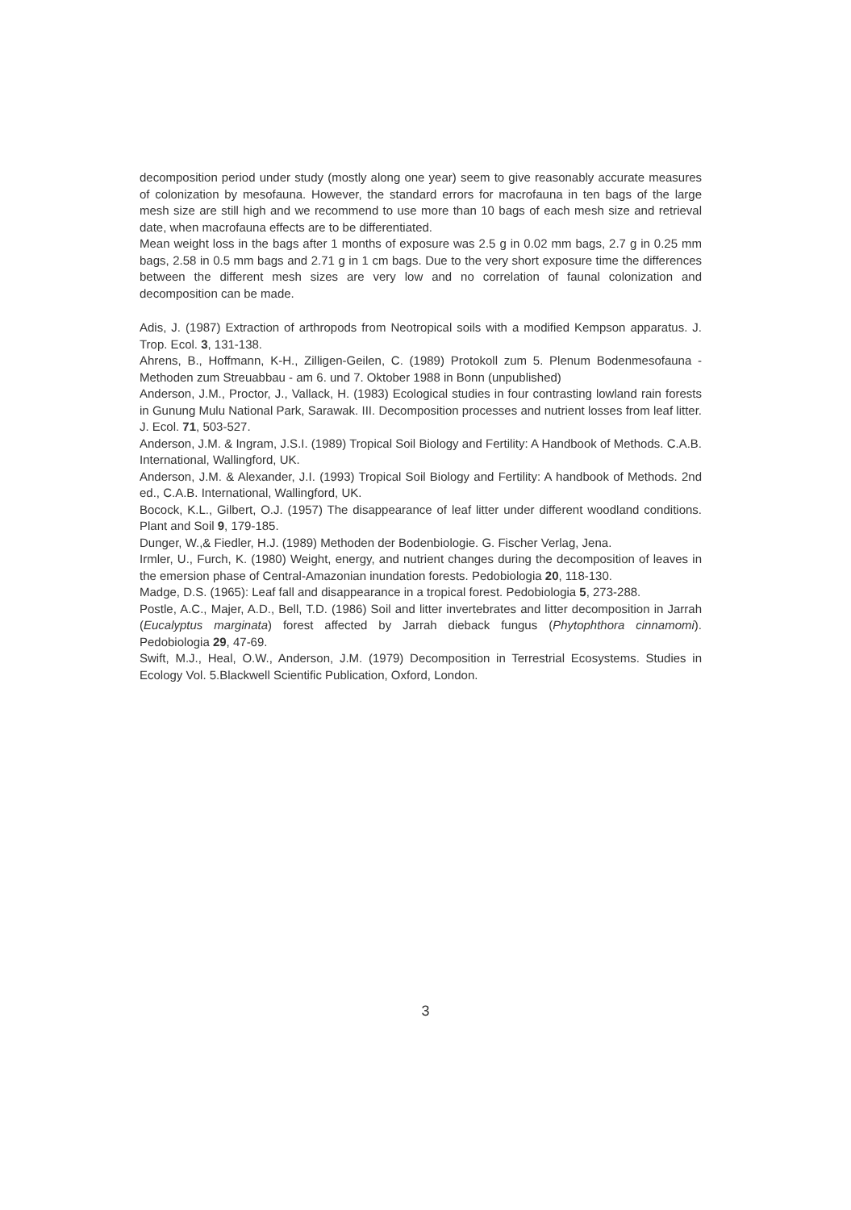decomposition period under study (mostly along one year) seem to give reasonably accurate measures of colonization by mesofauna. However, the standard errors for macrofauna in ten bags of the large mesh size are still high and we recommend to use more than 10 bags of each mesh size and retrieval date, when macrofauna effects are to be differentiated.
Mean weight loss in the bags after 1 months of exposure was 2.5 g in 0.02 mm bags, 2.7 g in 0.25 mm bags, 2.58 in 0.5 mm bags and 2.71 g in 1 cm bags. Due to the very short exposure time the differences between the different mesh sizes are very low and no correlation of faunal colonization and decomposition can be made.
Adis, J. (1987) Extraction of arthropods from Neotropical soils with a modified Kempson apparatus. J. Trop. Ecol. 3, 131-138.
Ahrens, B., Hoffmann, K-H., Zilligen-Geilen, C. (1989) Protokoll zum 5. Plenum Bodenmesofauna - Methoden zum Streuabbau - am 6. und 7. Oktober 1988 in Bonn (unpublished)
Anderson, J.M., Proctor, J., Vallack, H. (1983) Ecological studies in four contrasting lowland rain forests in Gunung Mulu National Park, Sarawak. III. Decomposition processes and nutrient losses from leaf litter. J. Ecol. 71, 503-527.
Anderson, J.M. & Ingram, J.S.I. (1989) Tropical Soil Biology and Fertility: A Handbook of Methods. C.A.B. International, Wallingford, UK.
Anderson, J.M. & Alexander, J.I. (1993) Tropical Soil Biology and Fertility: A handbook of Methods. 2nd ed., C.A.B. International, Wallingford, UK.
Bocock, K.L., Gilbert, O.J. (1957) The disappearance of leaf litter under different woodland conditions. Plant and Soil 9, 179-185.
Dunger, W.,& Fiedler, H.J. (1989) Methoden der Bodenbiologie. G. Fischer Verlag, Jena.
Irmler, U., Furch, K. (1980) Weight, energy, and nutrient changes during the decomposition of leaves in the emersion phase of Central-Amazonian inundation forests. Pedobiologia 20, 118-130.
Madge, D.S. (1965): Leaf fall and disappearance in a tropical forest. Pedobiologia 5, 273-288.
Postle, A.C., Majer, A.D., Bell, T.D. (1986) Soil and litter invertebrates and litter decomposition in Jarrah (Eucalyptus marginata) forest affected by Jarrah dieback fungus (Phytophthora cinnamomi). Pedobiologia 29, 47-69.
Swift, M.J., Heal, O.W., Anderson, J.M. (1979) Decomposition in Terrestrial Ecosystems. Studies in Ecology Vol. 5.Blackwell Scientific Publication, Oxford, London.
3